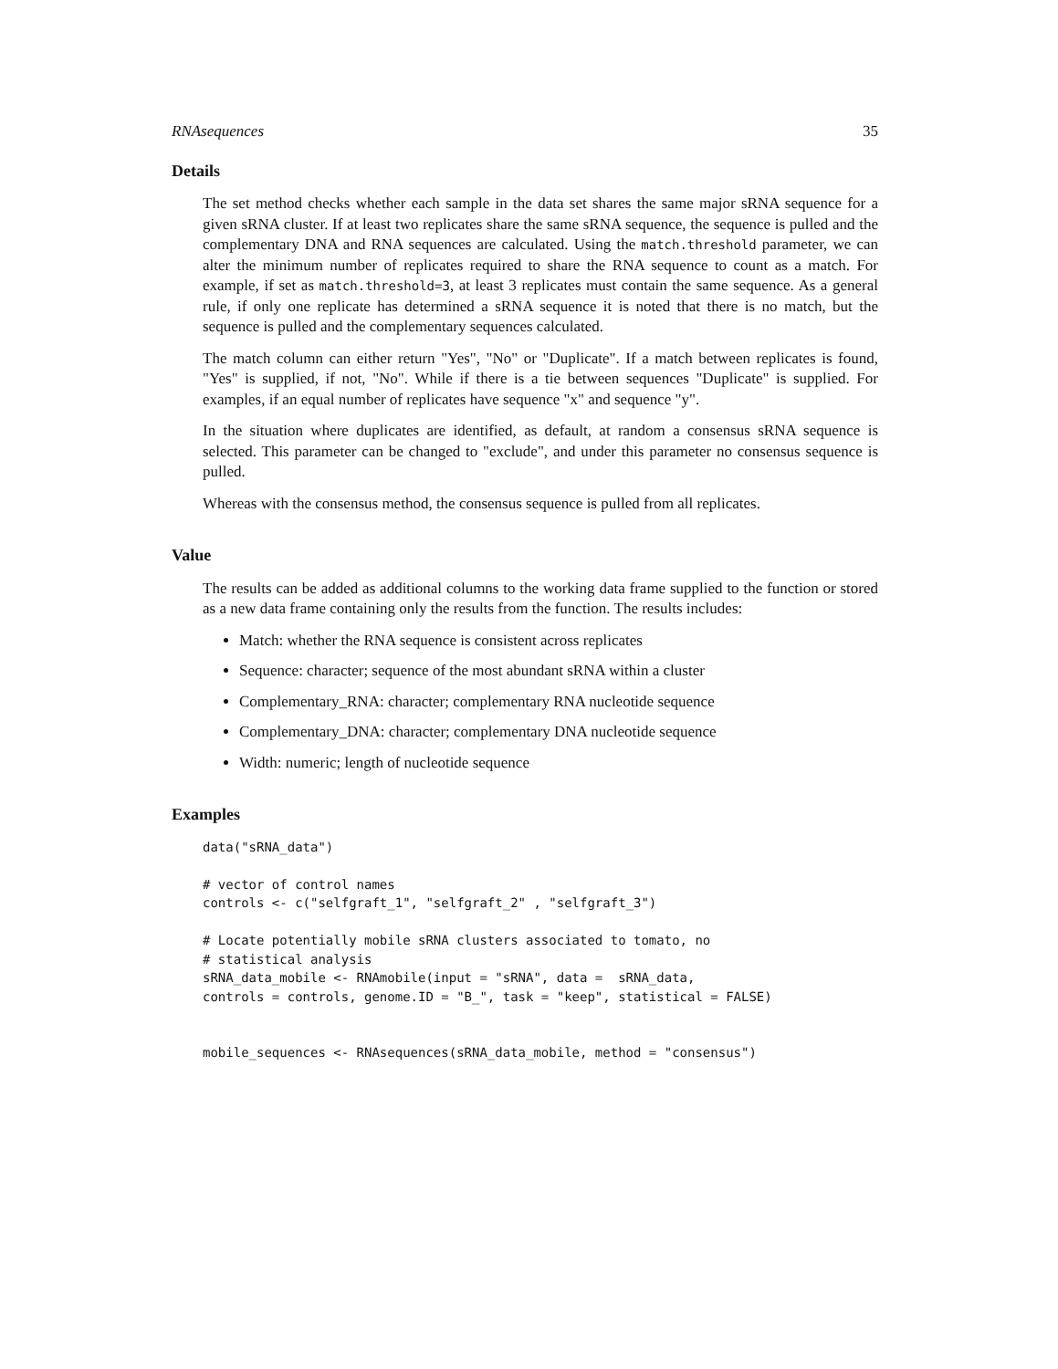RNAsequences 35
Details
The set method checks whether each sample in the data set shares the same major sRNA sequence for a given sRNA cluster. If at least two replicates share the same sRNA sequence, the sequence is pulled and the complementary DNA and RNA sequences are calculated. Using the match.threshold parameter, we can alter the minimum number of replicates required to share the RNA sequence to count as a match. For example, if set as match.threshold=3, at least 3 replicates must contain the same sequence. As a general rule, if only one replicate has determined a sRNA sequence it is noted that there is no match, but the sequence is pulled and the complementary sequences calculated.
The match column can either return "Yes", "No" or "Duplicate". If a match between replicates is found, "Yes" is supplied, if not, "No". While if there is a tie between sequences "Duplicate" is supplied. For examples, if an equal number of replicates have sequence "x" and sequence "y".
In the situation where duplicates are identified, as default, at random a consensus sRNA sequence is selected. This parameter can be changed to "exclude", and under this parameter no consensus sequence is pulled.
Whereas with the consensus method, the consensus sequence is pulled from all replicates.
Value
The results can be added as additional columns to the working data frame supplied to the function or stored as a new data frame containing only the results from the function. The results includes:
Match: whether the RNA sequence is consistent across replicates
Sequence: character; sequence of the most abundant sRNA within a cluster
Complementary_RNA: character; complementary RNA nucleotide sequence
Complementary_DNA: character; complementary DNA nucleotide sequence
Width: numeric; length of nucleotide sequence
Examples
data("sRNA_data")

# vector of control names
controls <- c("selfgraft_1", "selfgraft_2" , "selfgraft_3")

# Locate potentially mobile sRNA clusters associated to tomato, no
# statistical analysis
sRNA_data_mobile <- RNAmobile(input = "sRNA", data =  sRNA_data,
controls = controls, genome.ID = "B_", task = "keep", statistical = FALSE)


mobile_sequences <- RNAsequences(sRNA_data_mobile, method = "consensus")